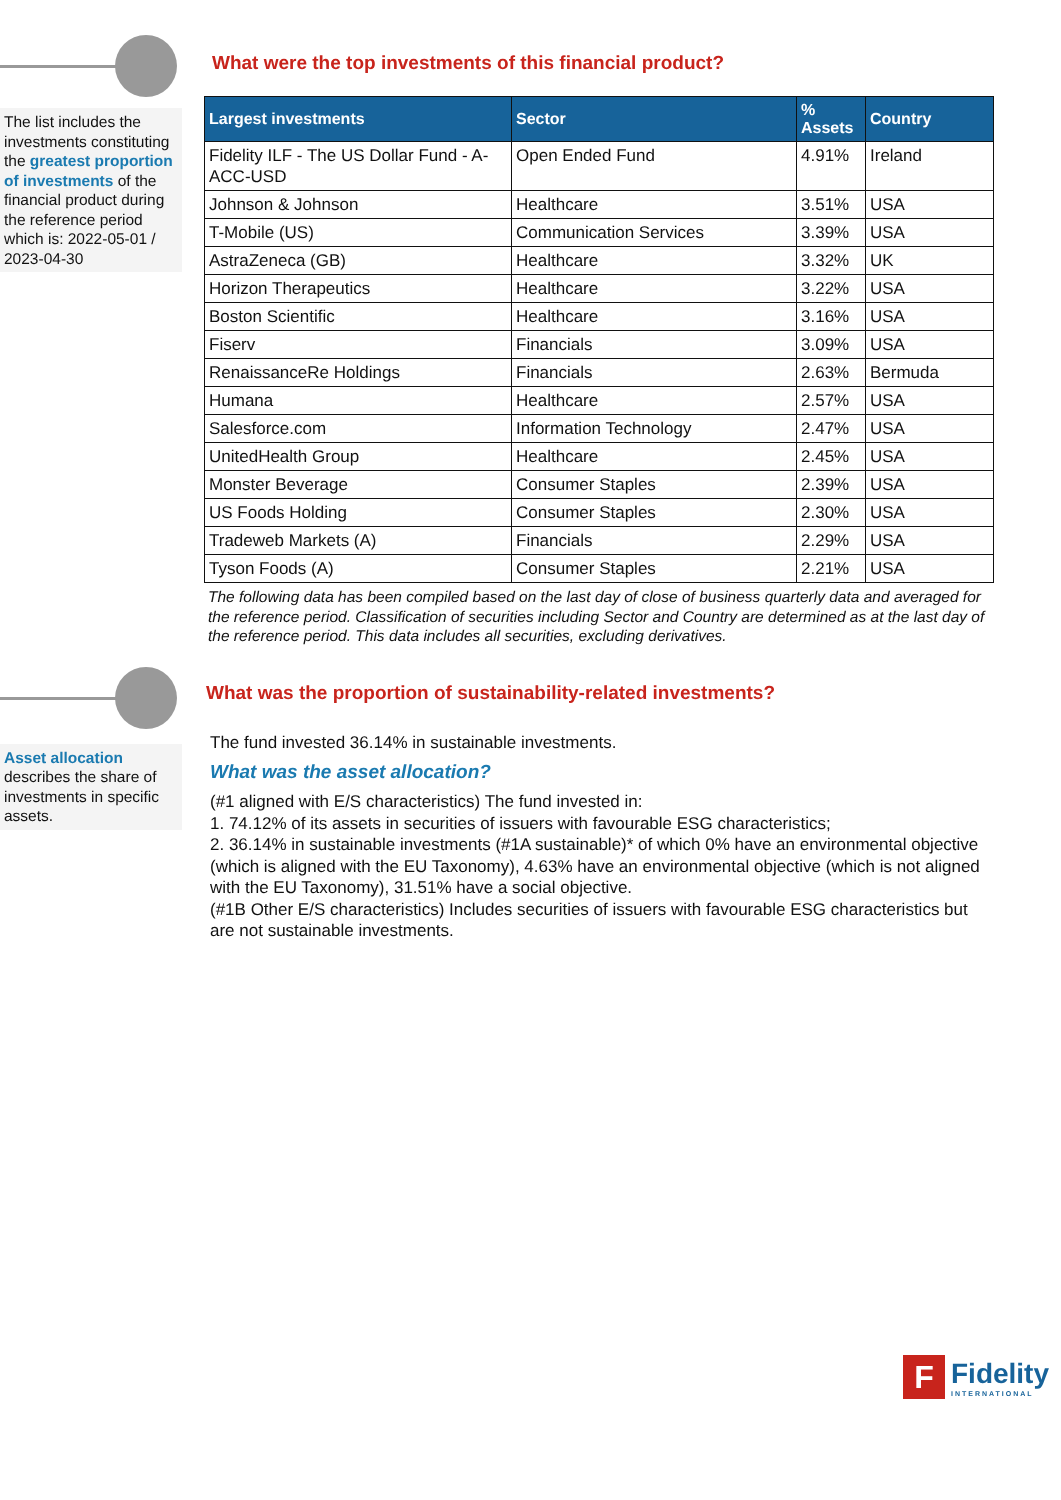The list includes the investments constituting the greatest proportion of investments of the financial product during the reference period which is: 2022-05-01 / 2023-04-30
What were the top investments of this financial product?
| Largest investments | Sector | % Assets | Country |
| --- | --- | --- | --- |
| Fidelity ILF - The US Dollar Fund - A-ACC-USD | Open Ended Fund | 4.91% | Ireland |
| Johnson & Johnson | Healthcare | 3.51% | USA |
| T-Mobile (US) | Communication Services | 3.39% | USA |
| AstraZeneca (GB) | Healthcare | 3.32% | UK |
| Horizon Therapeutics | Healthcare | 3.22% | USA |
| Boston Scientific | Healthcare | 3.16% | USA |
| Fiserv | Financials | 3.09% | USA |
| RenaissanceRe Holdings | Financials | 2.63% | Bermuda |
| Humana | Healthcare | 2.57% | USA |
| Salesforce.com | Information Technology | 2.47% | USA |
| UnitedHealth Group | Healthcare | 2.45% | USA |
| Monster Beverage | Consumer Staples | 2.39% | USA |
| US Foods Holding | Consumer Staples | 2.30% | USA |
| Tradeweb Markets (A) | Financials | 2.29% | USA |
| Tyson Foods (A) | Consumer Staples | 2.21% | USA |
The following data has been compiled based on the last day of close of business quarterly data and averaged for the reference period. Classification of securities including Sector and Country are determined as at the last day of the reference period. This data includes all securities, excluding derivatives.
Asset allocation describes the share of investments in specific assets.
What was the proportion of sustainability-related investments?
The fund invested 36.14% in sustainable investments.
What was the asset allocation?
(#1 aligned with E/S characteristics) The fund invested in:
1. 74.12% of its assets in securities of issuers with favourable ESG characteristics;
2. 36.14% in sustainable investments (#1A sustainable)* of which 0% have an environmental objective (which is aligned with the EU Taxonomy), 4.63% have an environmental objective (which is not aligned with the EU Taxonomy), 31.51% have a social objective.
(#1B Other E/S characteristics) Includes securities of issuers with favourable ESG characteristics but are not sustainable investments.
F
Fidelity
INTERNATIONAL